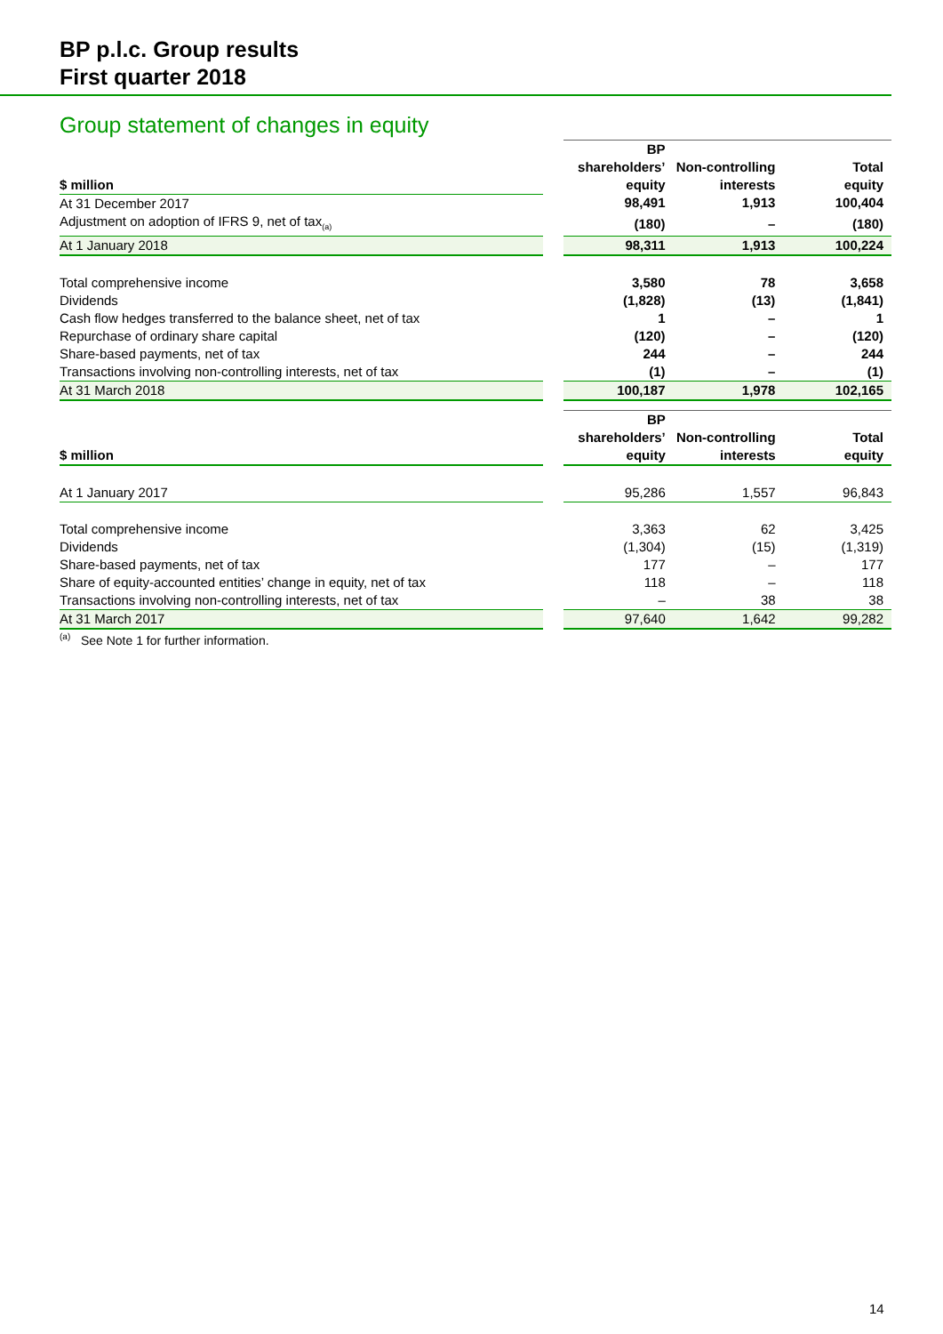BP p.l.c. Group results
First quarter 2018
Group statement of changes in equity
| $ million | | BP shareholders’ equity | Non-controlling interests | Total equity |
| --- | --- | --- | --- | --- |
| At 31 December 2017 | | 98,491 | 1,913 | 100,404 |
| Adjustment on adoption of IFRS 9, net of tax<sub>(a)</sub> | | (180) | – | (180) |
| At 1 January 2018 | | 98,311 | 1,913 | 100,224 |
| Total comprehensive income | | 3,580 | 78 | 3,658 |
| Dividends | | (1,828) | (13) | (1,841) |
| Cash flow hedges transferred to the balance sheet, net of tax | | 1 | – | 1 |
| Repurchase of ordinary share capital | | (120) | – | (120) |
| Share-based payments, net of tax | | 244 | – | 244 |
| Transactions involving non-controlling interests, net of tax | | (1) | – | (1) |
| At 31 March 2018 | | 100,187 | 1,978 | 102,165 |
| $ million | | BP shareholders’ equity | Non-controlling interests | Total equity |
| --- | --- | --- | --- | --- |
| At 1 January 2017 | | 95,286 | 1,557 | 96,843 |
| Total comprehensive income | | 3,363 | 62 | 3,425 |
| Dividends | | (1,304) | (15) | (1,319) |
| Share-based payments, net of tax | | 177 | – | 177 |
| Share of equity-accounted entities’ change in equity, net of tax | | 118 | – | 118 |
| Transactions involving non-controlling interests, net of tax | | – | 38 | 38 |
| At 31 March 2017 | | 97,640 | 1,642 | 99,282 |
<sup>(a)</sup> See Note 1 for further information.
14